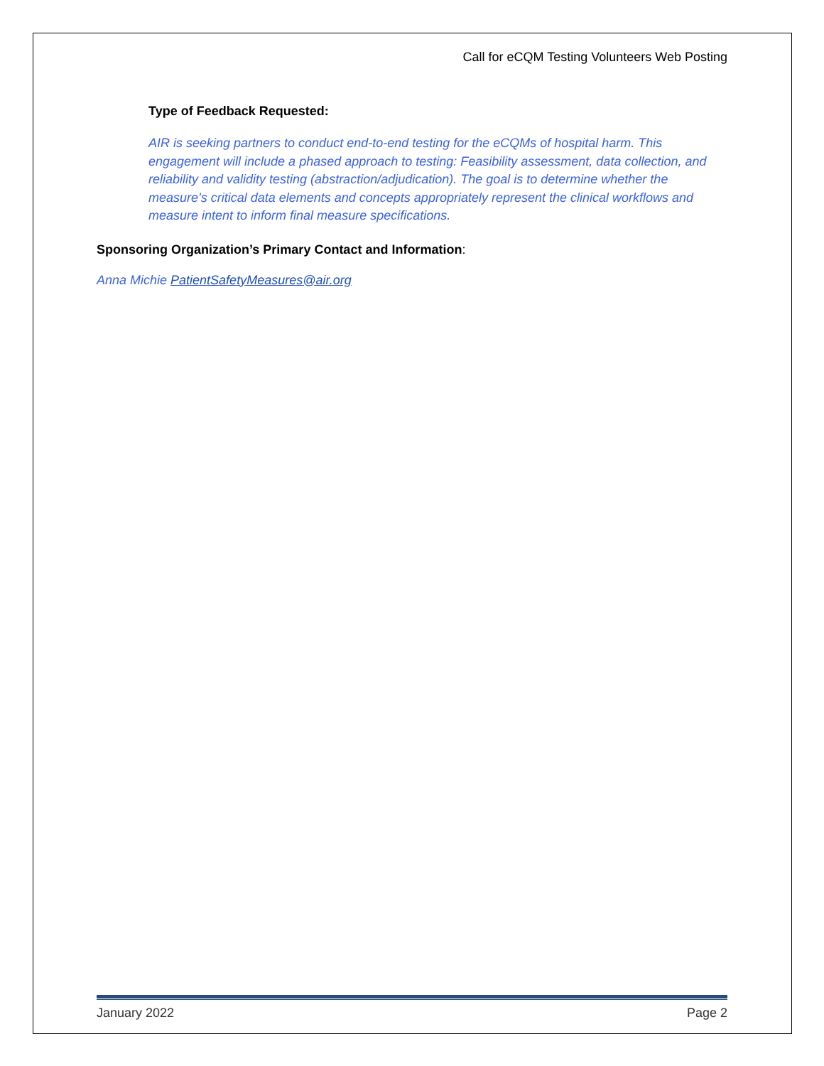Call for eCQM Testing Volunteers Web Posting
Type of Feedback Requested:
AIR is seeking partners to conduct end-to-end testing for the eCQMs of hospital harm. This engagement will include a phased approach to testing: Feasibility assessment, data collection, and reliability and validity testing (abstraction/adjudication). The goal is to determine whether the measure’s critical data elements and concepts appropriately represent the clinical workflows and measure intent to inform final measure specifications.
Sponsoring Organization’s Primary Contact and Information:
Anna Michie PatientSafetyMeasures@air.org
January 2022 Page 2